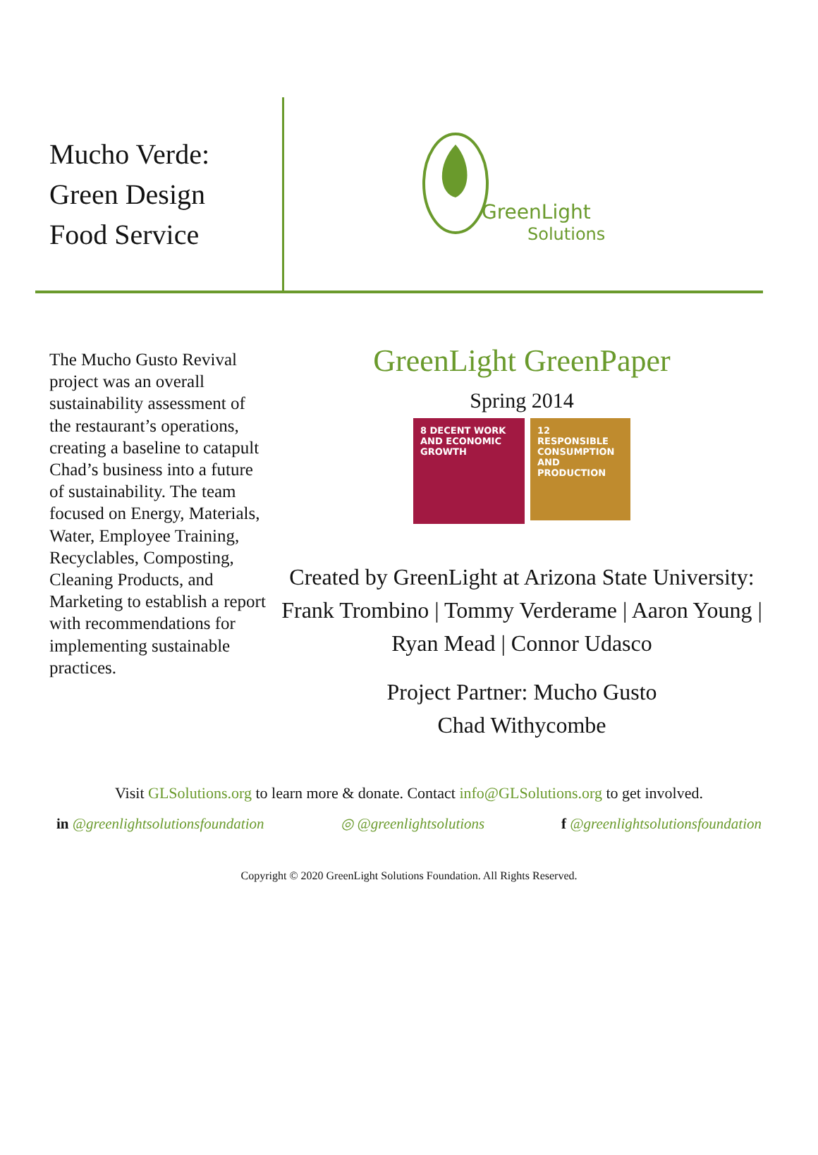Mucho Verde:
Green Design
Food Service
GreenLight
Solutions
The Mucho Gusto Revival project was an overall sustainability assessment of the restaurant’s operations, creating a baseline to catapult Chad’s business into a future of sustainability. The team focused on Energy, Materials, Water, Employee Training, Recyclables, Composting, Cleaning Products, and Marketing to establish a report with recommendations for implementing sustainable practices.
GreenLight GreenPaper
Spring 2014
8 DECENT WORK AND ECONOMIC GROWTH
12 RESPONSIBLE CONSUMPTION AND PRODUCTION
Created by GreenLight at Arizona State University: Frank Trombino | Tommy Verderame | Aaron Young | Ryan Mead | Connor Udasco
Project Partner: Mucho Gusto
Chad Withycombe
Visit GLSolutions.org to learn more & donate. Contact info@GLSolutions.org to get involved.
in @greenlightsolutionsfoundation ◎ @greenlightsolutions f @greenlightsolutionsfoundation
Copyright © 2020 GreenLight Solutions Foundation. All Rights Reserved.